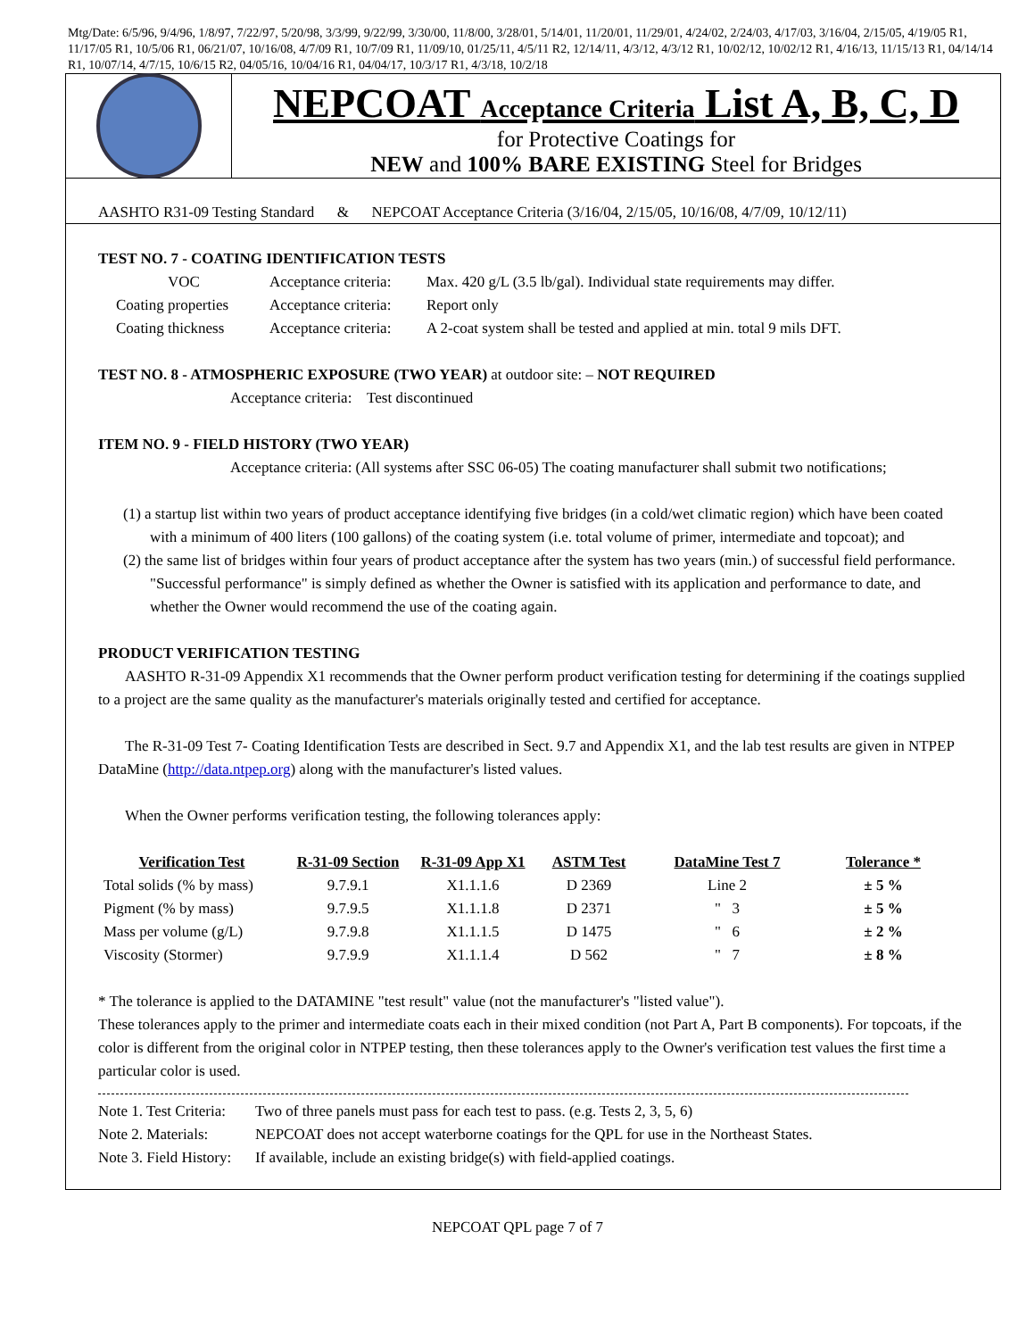Mtg/Date: 6/5/96, 9/4/96, 1/8/97, 7/22/97, 5/20/98, 3/3/99, 9/22/99, 3/30/00, 11/8/00, 3/28/01, 5/14/01, 11/20/01, 11/29/01, 4/24/02, 2/24/03, 4/17/03, 3/16/04, 2/15/05, 4/19/05 R1, 11/17/05 R1, 10/5/06 R1, 06/21/07, 10/16/08, 4/7/09 R1, 10/7/09 R1, 11/09/10, 01/25/11, 4/5/11 R2, 12/14/11, 4/3/12, 4/3/12 R1, 10/02/12, 10/02/12 R1, 4/16/13, 11/15/13 R1, 04/14/14 R1, 10/07/14, 4/7/15, 10/6/15 R2, 04/05/16, 10/04/16 R1, 04/04/17, 10/3/17 R1, 4/3/18, 10/2/18
NEPCOAT Acceptance Criteria List A, B, C, D
for Protective Coatings for
NEW and 100% BARE EXISTING Steel for Bridges
AASHTO R31-09 Testing Standard & NEPCOAT Acceptance Criteria (3/16/04, 2/15/05, 10/16/08, 4/7/09, 10/12/11)
TEST NO. 7 - COATING IDENTIFICATION TESTS
| VOC | Acceptance criteria: | Max. 420 g/L (3.5 lb/gal). Individual state requirements may differ. |
| Coating properties | Acceptance criteria: | Report only |
| Coating thickness | Acceptance criteria: | A 2-coat system shall be tested and applied at min. total 9 mils DFT. |
TEST NO. 8 - ATMOSPHERIC EXPOSURE (TWO YEAR) at outdoor site: – NOT REQUIRED
Acceptance criteria: Test discontinued
ITEM NO. 9 - FIELD HISTORY (TWO YEAR)
Acceptance criteria: (All systems after SSC 06-05) The coating manufacturer shall submit two notifications;
(1) a startup list within two years of product acceptance identifying five bridges (in a cold/wet climatic region) which have been coated with a minimum of 400 liters (100 gallons) of the coating system (i.e. total volume of primer, intermediate and topcoat); and
(2) the same list of bridges within four years of product acceptance after the system has two years (min.) of successful field performance. "Successful performance" is simply defined as whether the Owner is satisfied with its application and performance to date, and whether the Owner would recommend the use of the coating again.
PRODUCT VERIFICATION TESTING
AASHTO R-31-09 Appendix X1 recommends that the Owner perform product verification testing for determining if the coatings supplied to a project are the same quality as the manufacturer's materials originally tested and certified for acceptance.
The R-31-09 Test 7- Coating Identification Tests are described in Sect. 9.7 and Appendix X1, and the lab test results are given in NTPEP DataMine (http://data.ntpep.org) along with the manufacturer's listed values.
When the Owner performs verification testing, the following tolerances apply:
| Verification Test | R-31-09 Section | R-31-09 App X1 | ASTM Test | DataMine Test 7 | Tolerance * |
| --- | --- | --- | --- | --- | --- |
| Total solids (% by mass) | 9.7.9.1 | X1.1.1.6 | D 2369 | Line 2 | ± 5 % |
| Pigment (% by mass) | 9.7.9.5 | X1.1.1.8 | D 2371 | " 3 | ± 5 % |
| Mass per volume (g/L) | 9.7.9.8 | X1.1.1.5 | D 1475 | " 6 | ± 2 % |
| Viscosity (Stormer) | 9.7.9.9 | X1.1.1.4 | D 562 | " 7 | ± 8 % |
* The tolerance is applied to the DATAMINE "test result" value (not the manufacturer's "listed value").
These tolerances apply to the primer and intermediate coats each in their mixed condition (not Part A, Part B components). For topcoats, if the color is different from the original color in NTPEP testing, then these tolerances apply to the Owner's verification test values the first time a particular color is used.
| Note 1. Test Criteria: | Two of three panels must pass for each test to pass. (e.g. Tests 2, 3, 5, 6) |
| Note 2. Materials: | NEPCOAT does not accept waterborne coatings for the QPL for use in the Northeast States. |
| Note 3. Field History: | If available, include an existing bridge(s) with field-applied coatings. |
NEPCOAT QPL page 7 of 7